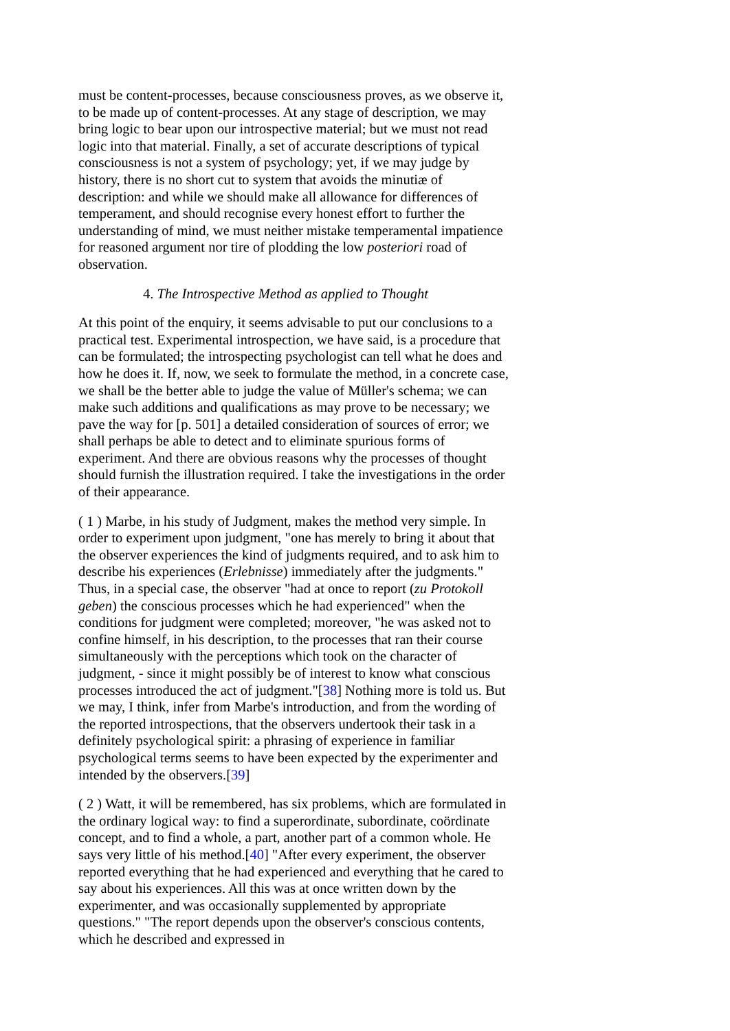must be content-processes, because consciousness proves, as we observe it, to be made up of content-processes. At any stage of description, we may bring logic to bear upon our introspective material; but we must not read logic into that material. Finally, a set of accurate descriptions of typical consciousness is not a system of psychology; yet, if we may judge by history, there is no short cut to system that avoids the minutiæ of description: and while we should make all allowance for differences of temperament, and should recognise every honest effort to further the understanding of mind, we must neither mistake temperamental impatience for reasoned argument nor tire of plodding the low posteriori road of observation.
4. The Introspective Method as applied to Thought
At this point of the enquiry, it seems advisable to put our conclusions to a practical test. Experimental introspection, we have said, is a procedure that can be formulated; the introspecting psychologist can tell what he does and how he does it. If, now, we seek to formulate the method, in a concrete case, we shall be the better able to judge the value of Müller's schema; we can make such additions and qualifications as may prove to be necessary; we pave the way for [p. 501] a detailed consideration of sources of error; we shall perhaps be able to detect and to eliminate spurious forms of experiment. And there are obvious reasons why the processes of thought should furnish the illustration required. I take the investigations in the order of their appearance.
( 1 ) Marbe, in his study of Judgment, makes the method very simple. In order to experiment upon judgment, "one has merely to bring it about that the observer experiences the kind of judgments required, and to ask him to describe his experiences (Erlebnisse) immediately after the judgments." Thus, in a special case, the observer "had at once to report (zu Protokoll geben) the conscious processes which he had experienced" when the conditions for judgment were completed; moreover, "he was asked not to confine himself, in his description, to the processes that ran their course simultaneously with the perceptions which took on the character of judgment, - since it might possibly be of interest to know what conscious processes introduced the act of judgment."[38] Nothing more is told us. But we may, I think, infer from Marbe's introduction, and from the wording of the reported introspections, that the observers undertook their task in a definitely psychological spirit: a phrasing of experience in familiar psychological terms seems to have been expected by the experimenter and intended by the observers.[39]
( 2 ) Watt, it will be remembered, has six problems, which are formulated in the ordinary logical way: to find a superordinate, subordinate, coördinate concept, and to find a whole, a part, another part of a common whole. He says very little of his method.[40] "After every experiment, the observer reported everything that he had experienced and everything that he cared to say about his experiences. All this was at once written down by the experimenter, and was occasionally supplemented by appropriate questions." "The report depends upon the observer's conscious contents, which he described and expressed in